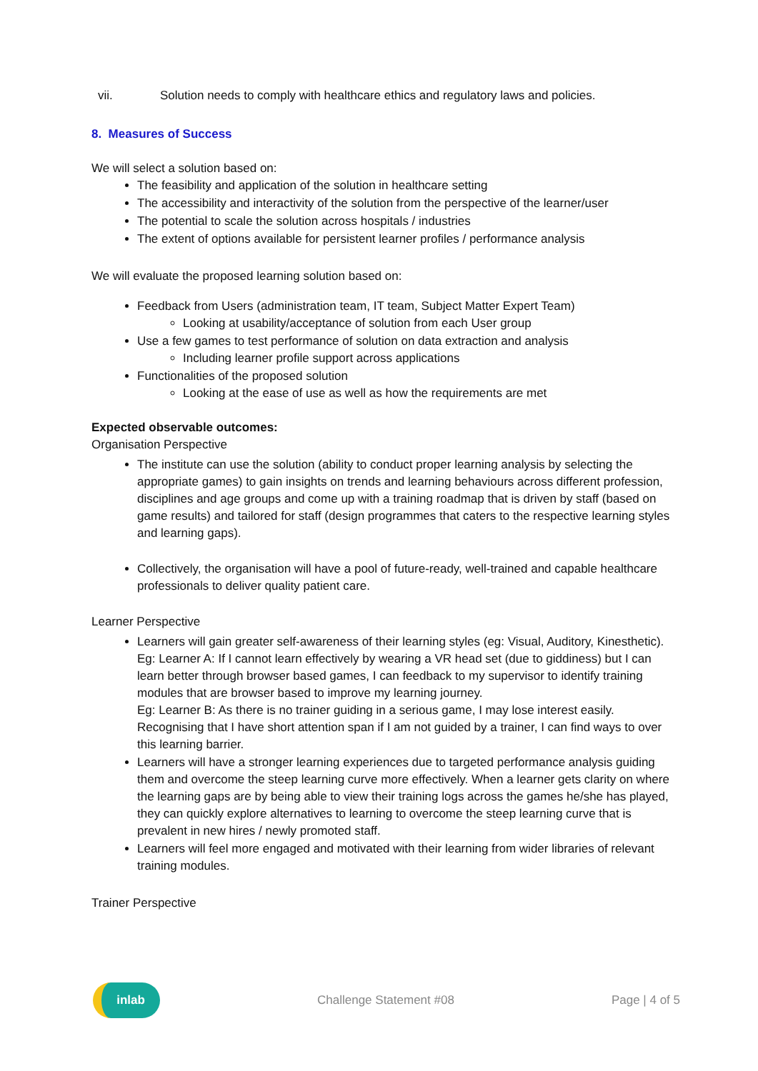vii. Solution needs to comply with healthcare ethics and regulatory laws and policies.
8. Measures of Success
We will select a solution based on:
The feasibility and application of the solution in healthcare setting
The accessibility and interactivity of the solution from the perspective of the learner/user
The potential to scale the solution across hospitals / industries
The extent of options available for persistent learner profiles / performance analysis
We will evaluate the proposed learning solution based on:
Feedback from Users (administration team, IT team, Subject Matter Expert Team)
Looking at usability/acceptance of solution from each User group
Use a few games to test performance of solution on data extraction and analysis
Including learner profile support across applications
Functionalities of the proposed solution
Looking at the ease of use as well as how the requirements are met
Expected observable outcomes:
Organisation Perspective
The institute can use the solution (ability to conduct proper learning analysis by selecting the appropriate games) to gain insights on trends and learning behaviours across different profession, disciplines and age groups and come up with a training roadmap that is driven by staff (based on game results) and tailored for staff (design programmes that caters to the respective learning styles and learning gaps).
Collectively, the organisation will have a pool of future-ready, well-trained and capable healthcare professionals to deliver quality patient care.
Learner Perspective
Learners will gain greater self-awareness of their learning styles (eg: Visual, Auditory, Kinesthetic). Eg: Learner A: If I cannot learn effectively by wearing a VR head set (due to giddiness) but I can learn better through browser based games, I can feedback to my supervisor to identify training modules that are browser based to improve my learning journey.
Eg: Learner B: As there is no trainer guiding in a serious game, I may lose interest easily. Recognising that I have short attention span if I am not guided by a trainer, I can find ways to over this learning barrier.
Learners will have a stronger learning experiences due to targeted performance analysis guiding them and overcome the steep learning curve more effectively. When a learner gets clarity on where the learning gaps are by being able to view their training logs across the games he/she has played, they can quickly explore alternatives to learning to overcome the steep learning curve that is prevalent in new hires / newly promoted staff.
Learners will feel more engaged and motivated with their learning from wider libraries of relevant training modules.
Trainer Perspective
inlab
Challenge Statement #08 Page | 4 of 5